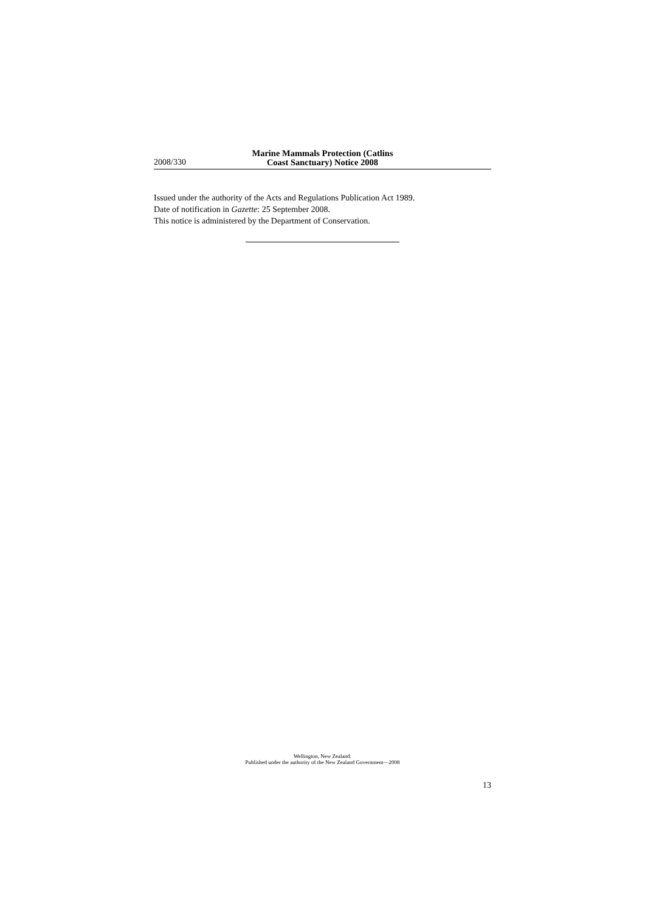2008/330
Marine Mammals Protection (Catlins
Coast Sanctuary) Notice 2008
Issued under the authority of the Acts and Regulations Publication Act 1989.
Date of notification in Gazette: 25 September 2008.
This notice is administered by the Department of Conservation.
Wellington, New Zealand:
Published under the authority of the New Zealand Government—2008
13